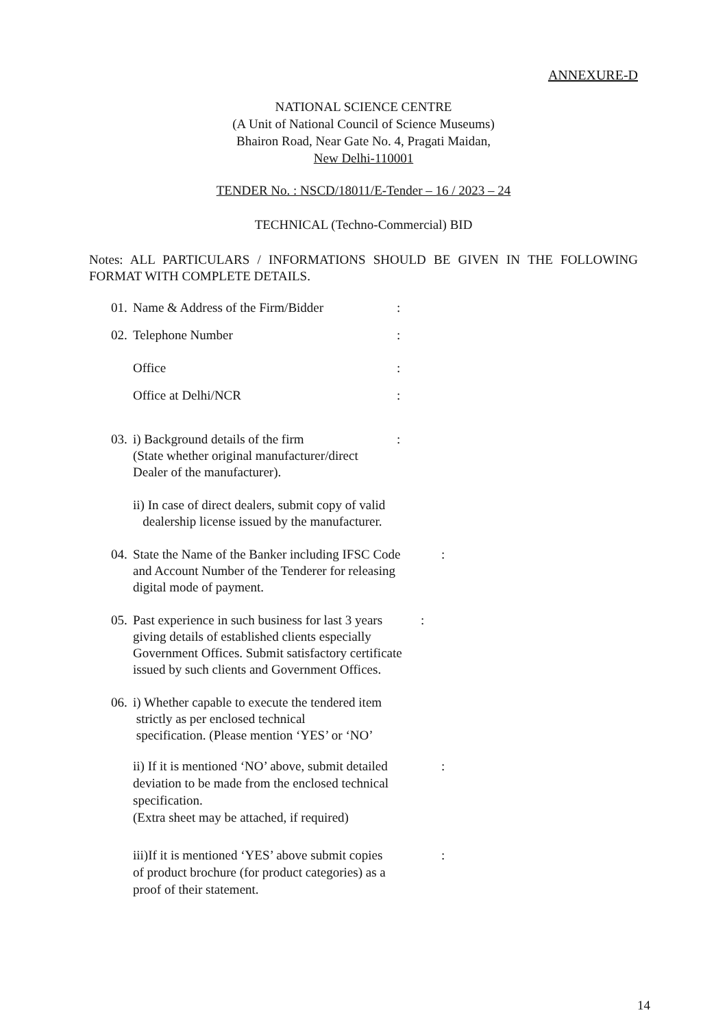ANNEXURE-D
NATIONAL SCIENCE CENTRE
(A Unit of National Council of Science Museums)
Bhairon Road, Near Gate No. 4, Pragati Maidan,
New Delhi-110001
TENDER No. : NSCD/18011/E-Tender – 16 / 2023 – 24
TECHNICAL (Techno-Commercial) BID
Notes: ALL PARTICULARS / INFORMATIONS SHOULD BE GIVEN IN THE FOLLOWING FORMAT WITH COMPLETE DETAILS.
01. Name & Address of the Firm/Bidder:
02. Telephone Number:
Office:
Office at Delhi/NCR:
03. i) Background details of the firm
(State whether original manufacturer/direct
Dealer of the manufacturer).:
ii) In case of direct dealers, submit copy of valid
dealership license issued by the manufacturer.
04. State the Name of the Banker including IFSC Code
and Account Number of the Tenderer for releasing
digital mode of payment.:
05. Past experience in such business for last 3 years
giving details of established clients especially
Government Offices. Submit satisfactory certificate
issued by such clients and Government Offices.:
06. i) Whether capable to execute the tendered item
strictly as per enclosed technical
specification. (Please mention ‘YES’ or ‘NO’
ii) If it is mentioned ‘NO’ above, submit detailed
deviation to be made from the enclosed technical
specification.
(Extra sheet may be attached, if required):
iii)If it is mentioned ‘YES’ above submit copies
of product brochure (for product categories) as a
proof of their statement.:
14